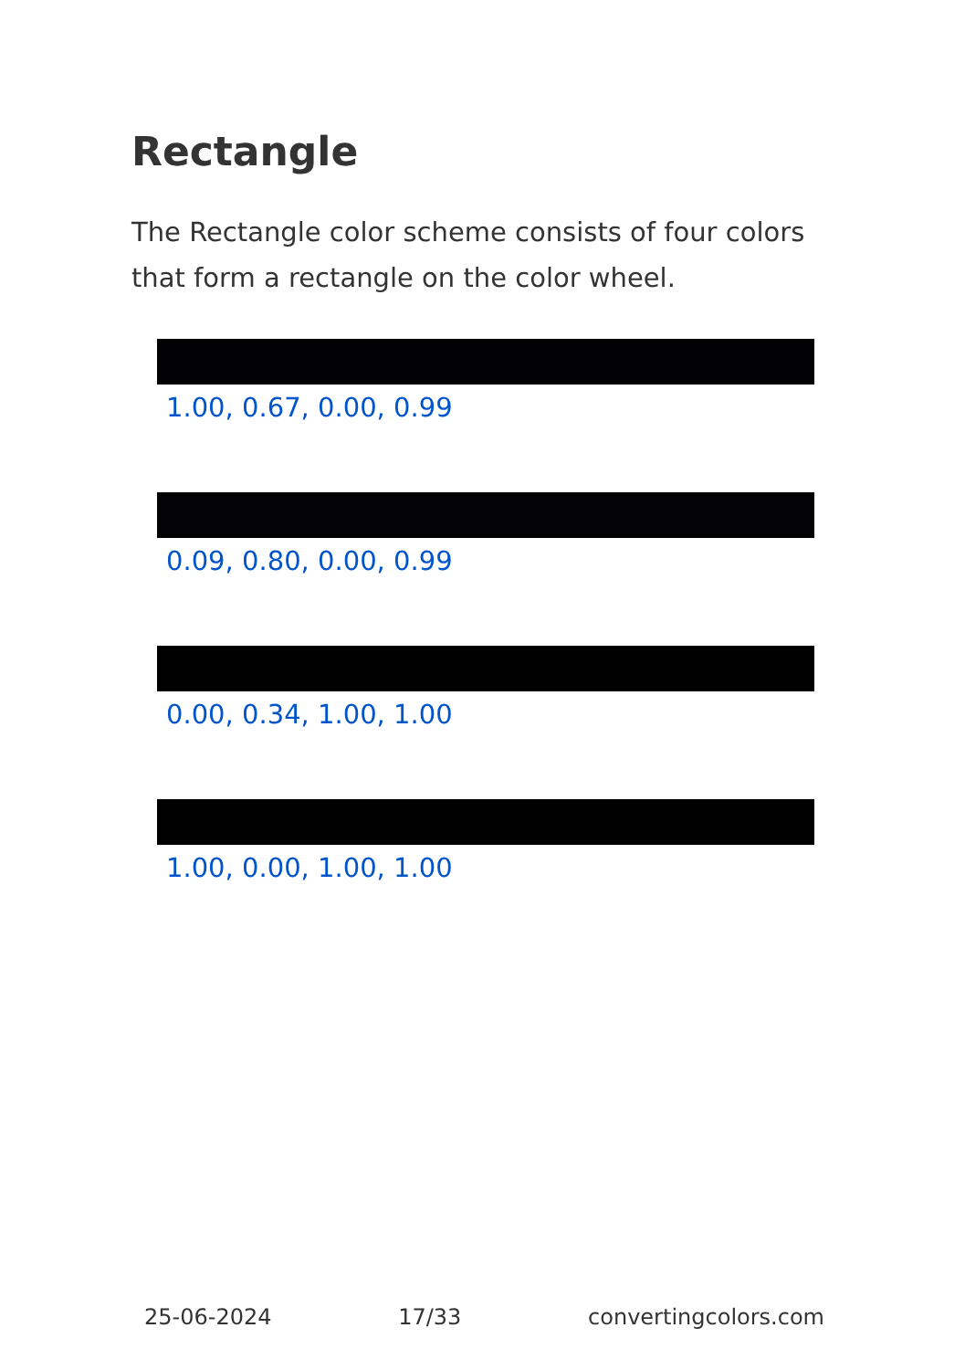Rectangle
The Rectangle color scheme consists of four colors that form a rectangle on the color wheel.
1.00, 0.67, 0.00, 0.99
0.09, 0.80, 0.00, 0.99
0.00, 0.34, 1.00, 1.00
1.00, 0.00, 1.00, 1.00
25-06-2024 17/33 convertingcolors.com